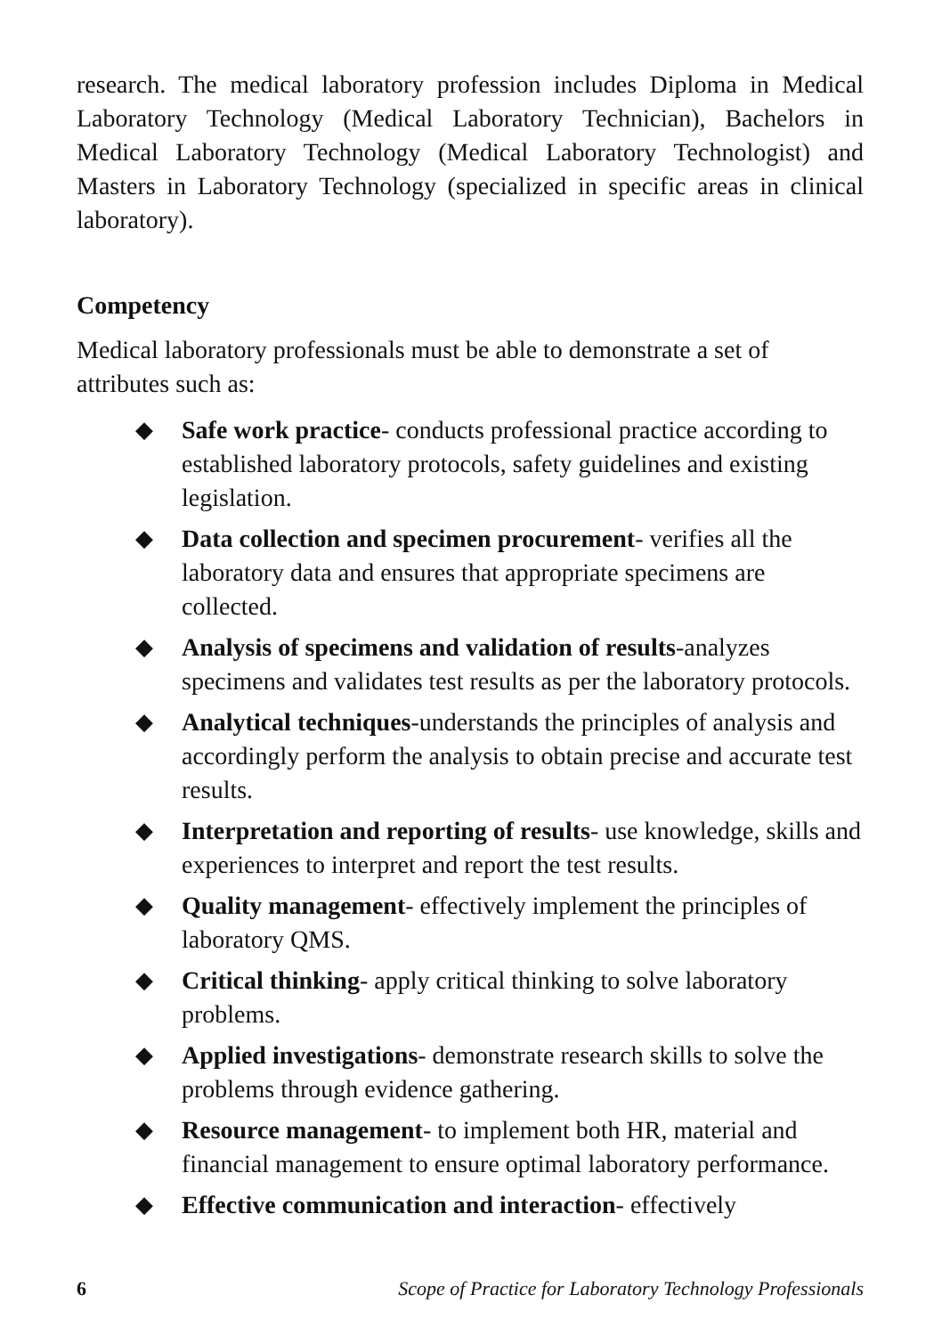research. The medical laboratory profession includes Diploma in Medical Laboratory Technology (Medical Laboratory Technician), Bachelors in Medical Laboratory Technology (Medical Laboratory Technologist) and Masters in Laboratory Technology (specialized in specific areas in clinical laboratory).
Competency
Medical laboratory professionals must be able to demonstrate a set of attributes such as:
◆ Safe work practice- conducts professional practice according to established laboratory protocols, safety guidelines and existing legislation.
◆ Data collection and specimen procurement- verifies all the laboratory data and ensures that appropriate specimens are collected.
◆ Analysis of specimens and validation of results-analyzes specimens and validates test results as per the laboratory protocols.
◆ Analytical techniques-understands the principles of analysis and accordingly perform the analysis to obtain precise and accurate test results.
◆ Interpretation and reporting of results- use knowledge, skills and experiences to interpret and report the test results.
◆ Quality management- effectively implement the principles of laboratory QMS.
◆ Critical thinking- apply critical thinking to solve laboratory problems.
◆ Applied investigations- demonstrate research skills to solve the problems through evidence gathering.
◆ Resource management- to implement both HR, material and financial management to ensure optimal laboratory performance.
◆ Effective communication and interaction- effectively
6 Scope of Practice for Laboratory Technology Professionals